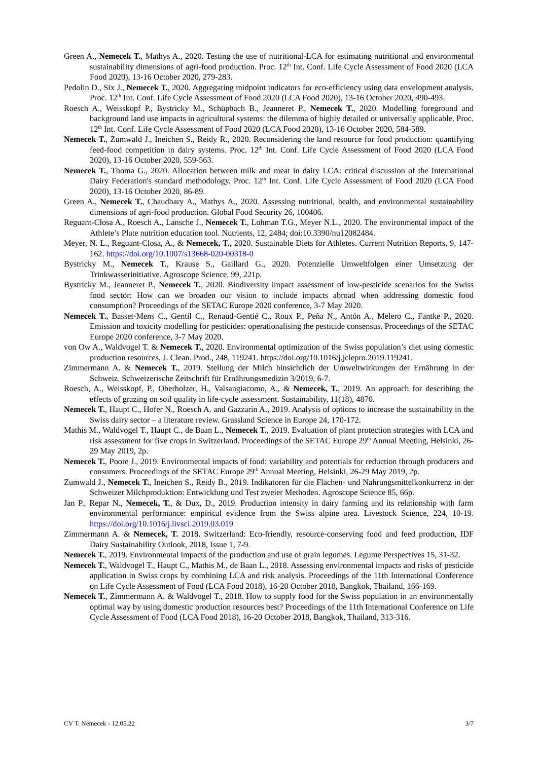Green A., Nemecek T., Mathys A., 2020. Testing the use of nutritional-LCA for estimating nutritional and environmental sustainability dimensions of agri-food production. Proc. 12<sup>th</sup> Int. Conf. Life Cycle Assessment of Food 2020 (LCA Food 2020), 13-16 October 2020, 279-283.
Pedolin D., Six J., Nemecek T., 2020. Aggregating midpoint indicators for eco-efficiency using data envelopment analysis. Proc. 12<sup>th</sup> Int. Conf. Life Cycle Assessment of Food 2020 (LCA Food 2020), 13-16 October 2020, 490-493.
Roesch A., Weisskopf P., Bystricky M., Schüpbach B., Jeanneret P., Nemecek T., 2020. Modelling foreground and background land use impacts in agricultural systems: the dilemma of highly detailed or universally applicable. Proc. 12<sup>th</sup> Int. Conf. Life Cycle Assessment of Food 2020 (LCA Food 2020), 13-16 October 2020, 584-589.
Nemecek T., Zumwald J., Ineichen S., Reidy R., 2020. Reconsidering the land resource for food production: quantifying feed-food competition in dairy systems. Proc. 12<sup>th</sup> Int. Conf. Life Cycle Assessment of Food 2020 (LCA Food 2020), 13-16 October 2020, 559-563.
Nemecek T., Thoma G., 2020. Allocation between milk and meat in dairy LCA: critical discussion of the International Dairy Federation's standard methodology. Proc. 12<sup>th</sup> Int. Conf. Life Cycle Assessment of Food 2020 (LCA Food 2020), 13-16 October 2020, 86-89.
Green A., Nemecek T., Chaudhary A., Mathys A., 2020. Assessing nutritional, health, and environmental sustainability dimensions of agri-food production. Global Food Security 26, 100406.
Reguant-Closa A., Roesch A., Lansche J., Nemecek T., Lohman T.G., Meyer N.L., 2020. The environmental impact of the Athlete’s Plate nutrition education tool. Nutrients, 12, 2484; doi:10.3390/nu12082484.
Meyer, N. L., Reguant-Closa, A., & Nemecek, T., 2020. Sustainable Diets for Athletes. Current Nutrition Reports, 9, 147-162. https://doi.org/10.1007/s13668-020-00318-0
Bystricky M., Nemecek T., Krause S., Gaillard G., 2020. Potenzielle Umweltfolgen einer Umsetzung der Trinkwasserinitiative. Agroscope Science, 99, 221p.
Bystricky M., Jeanneret P., Nemecek T., 2020. Biodiversity impact assessment of low-pesticide scenarios for the Swiss food sector: How can we broaden our vision to include impacts abroad when addressing domestic food consumption? Proceedings of the SETAC Europe 2020 conference, 3-7 May 2020.
Nemecek T., Basset-Mens C., Gentil C., Renaud-Gentié C., Roux P., Peña N., Antón A., Melero C., Fantke P., 2020. Emission and toxicity modelling for pesticides: operationalising the pesticide consensus. Proceedings of the SETAC Europe 2020 conference, 3-7 May 2020.
von Ow A., Waldvogel T. & Nemecek T., 2020. Environmental optimization of the Swiss population’s diet using domestic production resources, J. Clean. Prod., 248, 119241. https://doi.org/10.1016/j.jclepro.2019.119241.
Zimmermann A. & Nemecek T., 2019. Stellung der Milch hinsichtlich der Umweltwirkungen der Ernährung in der Schweiz. Schweizerische Zeitschrift für Ernährungsmedizin 3/2019, 6-7.
Roesch, A., Weisskopf, P., Oberholzer, H., Valsangiacomo, A., & Nemecek, T., 2019. An approach for describing the effects of grazing on soil quality in life-cycle assessment. Sustainability, 11(18), 4870.
Nemecek T., Haupt C., Hofer N., Roesch A. and Gazzarin A., 2019. Analysis of options to increase the sustainability in the Swiss dairy sector – a literature review. Grassland Science in Europe 24, 170-172.
Mathis M., Waldvogel T., Haupt C., de Baan L., Nemecek T., 2019. Evaluation of plant protection strategies with LCA and risk assessment for five crops in Switzerland. Proceedings of the SETAC Europe 29<sup>th</sup> Annual Meeting, Helsinki, 26-29 May 2019, 2p.
Nemecek T., Poore J., 2019. Environmental impacts of food: variability and potentials for reduction through producers and consumers. Proceedings of the SETAC Europe 29<sup>th</sup> Annual Meeting, Helsinki, 26-29 May 2019, 2p.
Zumwald J., Nemecek T., Ineichen S., Reidy B., 2019. Indikatoren für die Flächen- und Nahrungsmittelkonkurrenz in der Schweizer Milchproduktion: Entwicklung und Test zweier Methoden. Agroscope Science 85, 66p.
Jan P., Repar N., Nemecek, T., & Dux, D., 2019. Production intensity in dairy farming and its relationship with farm environmental performance: empirical evidence from the Swiss alpine area. Livestock Science, 224, 10-19. https://doi.org/10.1016/j.livsci.2019.03.019
Zimmermann A. & Nemecek, T. 2018. Switzerland: Eco-friendly, resource-conserving food and feed production, IDF Dairy Sustainability Outlook, 2018, Issue 1, 7-9.
Nemecek T., 2019. Environmental impacts of the production and use of grain legumes. Legume Perspectives 15, 31-32.
Nemecek T., Waldvogel T., Haupt C., Mathis M., de Baan L., 2018. Assessing environmental impacts and risks of pesticide application in Swiss crops by combining LCA and risk analysis. Proceedings of the 11th International Conference on Life Cycle Assessment of Food (LCA Food 2018), 16-20 October 2018, Bangkok, Thailand, 166-169.
Nemecek T., Zimmermann A. & Waldvogel T., 2018. How to supply food for the Swiss population in an environmentally optimal way by using domestic production resources best? Proceedings of the 11th International Conference on Life Cycle Assessment of Food (LCA Food 2018), 16-20 October 2018, Bangkok, Thailand, 313-316.
CV T. Nemecek - 12.05.22 3/7